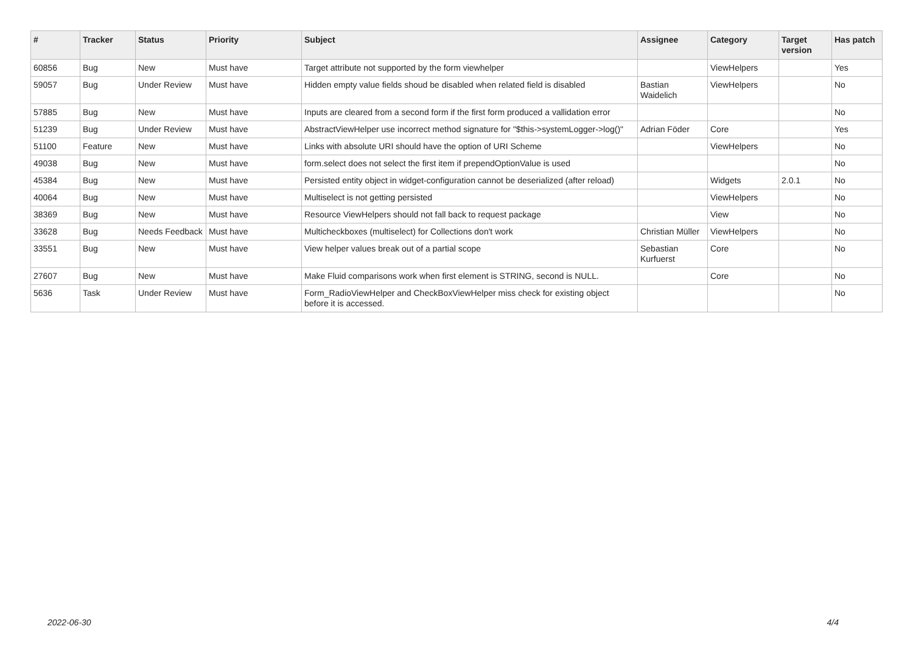| # | Tracker | Status | Priority | Subject | Assignee | Category | Target version | Has patch |
| --- | --- | --- | --- | --- | --- | --- | --- | --- |
| 60856 | Bug | New | Must have | Target attribute not supported by the form viewhelper | | ViewHelpers | | Yes |
| 59057 | Bug | Under Review | Must have | Hidden empty value fields shoud be disabled when related field is disabled | Bastian Waidelich | ViewHelpers | | No |
| 57885 | Bug | New | Must have | Inputs are cleared from a second form if the first form produced a vallidation error | | | | No |
| 51239 | Bug | Under Review | Must have | AbstractViewHelper use incorrect method signature for "$this->systemLogger->log()" | Adrian Föder | Core | | Yes |
| 51100 | Feature | New | Must have | Links with absolute URI should have the option of URI Scheme | | ViewHelpers | | No |
| 49038 | Bug | New | Must have | form.select does not select the first item if prependOptionValue is used | | | | No |
| 45384 | Bug | New | Must have | Persisted entity object in widget-configuration cannot be deserialized (after reload) | | Widgets | 2.0.1 | No |
| 40064 | Bug | New | Must have | Multiselect is not getting persisted | | ViewHelpers | | No |
| 38369 | Bug | New | Must have | Resource ViewHelpers should not fall back to request package | | View | | No |
| 33628 | Bug | Needs Feedback | Must have | Multicheckboxes (multiselect) for Collections don't work | Christian Müller | ViewHelpers | | No |
| 33551 | Bug | New | Must have | View helper values break out of a partial scope | Sebastian Kurfuerst | Core | | No |
| 27607 | Bug | New | Must have | Make Fluid comparisons work when first element is STRING, second is NULL. | | Core | | No |
| 5636 | Task | Under Review | Must have | Form_RadioViewHelper and CheckBoxViewHelper miss check for existing object before it is accessed. | | | | No |
2022-06-30 4/4